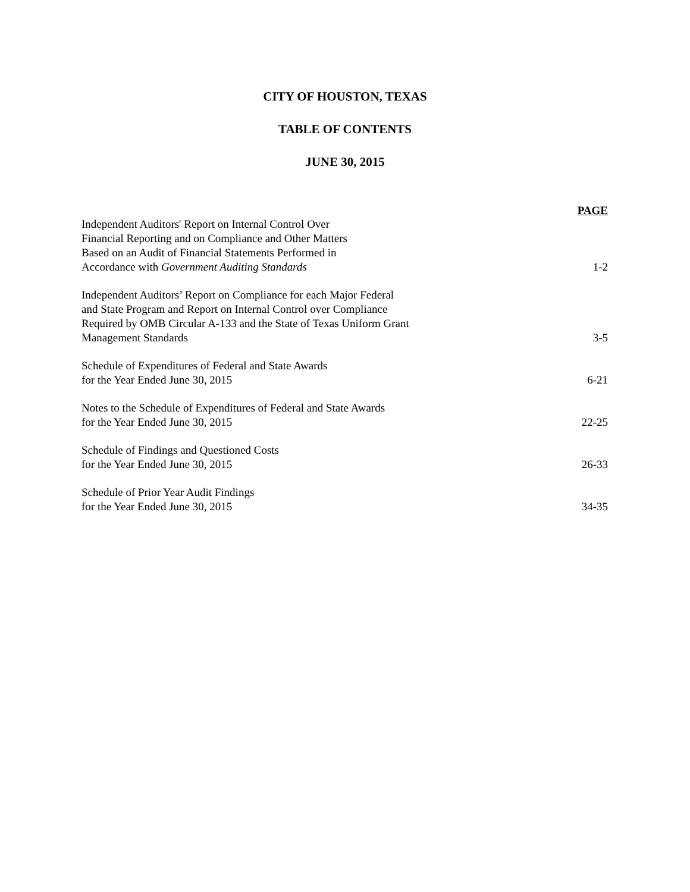CITY OF HOUSTON, TEXAS
TABLE OF CONTENTS
JUNE 30, 2015
PAGE
Independent Auditors' Report on Internal Control Over
Financial Reporting and on Compliance and Other Matters
Based on an Audit of Financial Statements Performed in
Accordance with Government Auditing Standards
1-2
Independent Auditors’ Report on Compliance for each Major Federal
and State Program and Report on Internal Control over Compliance
Required by OMB Circular A-133 and the State of Texas Uniform Grant
Management Standards
3-5
Schedule of Expenditures of Federal and State Awards
for the Year Ended June 30, 2015
6-21
Notes to the Schedule of Expenditures of Federal and State Awards
for the Year Ended June 30, 2015
22-25
Schedule of Findings and Questioned Costs
for the Year Ended June 30, 2015
26-33
Schedule of Prior Year Audit Findings
for the Year Ended June 30, 2015
34-35